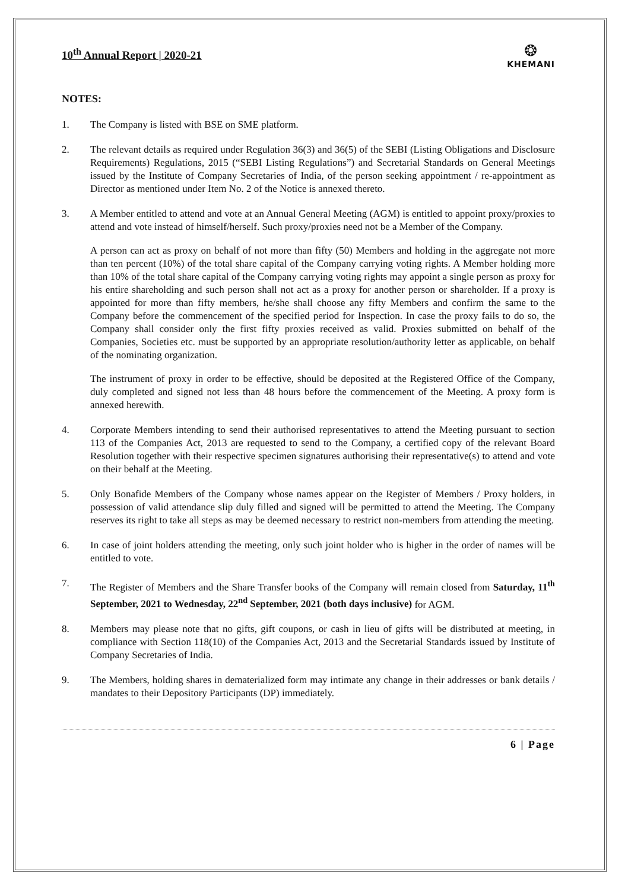10<sup>th</sup> Annual Report | 2020-21
❂
KHEMANI
NOTES:
1. The Company is listed with BSE on SME platform.
2. The relevant details as required under Regulation 36(3) and 36(5) of the SEBI (Listing Obligations and Disclosure Requirements) Regulations, 2015 (“SEBI Listing Regulations”) and Secretarial Standards on General Meetings issued by the Institute of Company Secretaries of India, of the person seeking appointment / re-appointment as Director as mentioned under Item No. 2 of the Notice is annexed thereto.
3. A Member entitled to attend and vote at an Annual General Meeting (AGM) is entitled to appoint proxy/proxies to attend and vote instead of himself/herself. Such proxy/proxies need not be a Member of the Company.
A person can act as proxy on behalf of not more than fifty (50) Members and holding in the aggregate not more than ten percent (10%) of the total share capital of the Company carrying voting rights. A Member holding more than 10% of the total share capital of the Company carrying voting rights may appoint a single person as proxy for his entire shareholding and such person shall not act as a proxy for another person or shareholder. If a proxy is appointed for more than fifty members, he/she shall choose any fifty Members and confirm the same to the Company before the commencement of the specified period for Inspection. In case the proxy fails to do so, the Company shall consider only the first fifty proxies received as valid. Proxies submitted on behalf of the Companies, Societies etc. must be supported by an appropriate resolution/authority letter as applicable, on behalf of the nominating organization.
The instrument of proxy in order to be effective, should be deposited at the Registered Office of the Company, duly completed and signed not less than 48 hours before the commencement of the Meeting. A proxy form is annexed herewith.
4. Corporate Members intending to send their authorised representatives to attend the Meeting pursuant to section 113 of the Companies Act, 2013 are requested to send to the Company, a certified copy of the relevant Board Resolution together with their respective specimen signatures authorising their representative(s) to attend and vote on their behalf at the Meeting.
5. Only Bonafide Members of the Company whose names appear on the Register of Members / Proxy holders, in possession of valid attendance slip duly filled and signed will be permitted to attend the Meeting. The Company reserves its right to take all steps as may be deemed necessary to restrict non-members from attending the meeting.
6. In case of joint holders attending the meeting, only such joint holder who is higher in the order of names will be entitled to vote.
7. The Register of Members and the Share Transfer books of the Company will remain closed from Saturday, 11<sup>th</sup> September, 2021 to Wednesday, 22<sup>nd</sup> September, 2021 (both days inclusive) for AGM.
8. Members may please note that no gifts, gift coupons, or cash in lieu of gifts will be distributed at meeting, in compliance with Section 118(10) of the Companies Act, 2013 and the Secretarial Standards issued by Institute of Company Secretaries of India.
9. The Members, holding shares in dematerialized form may intimate any change in their addresses or bank details / mandates to their Depository Participants (DP) immediately.
6 | Page